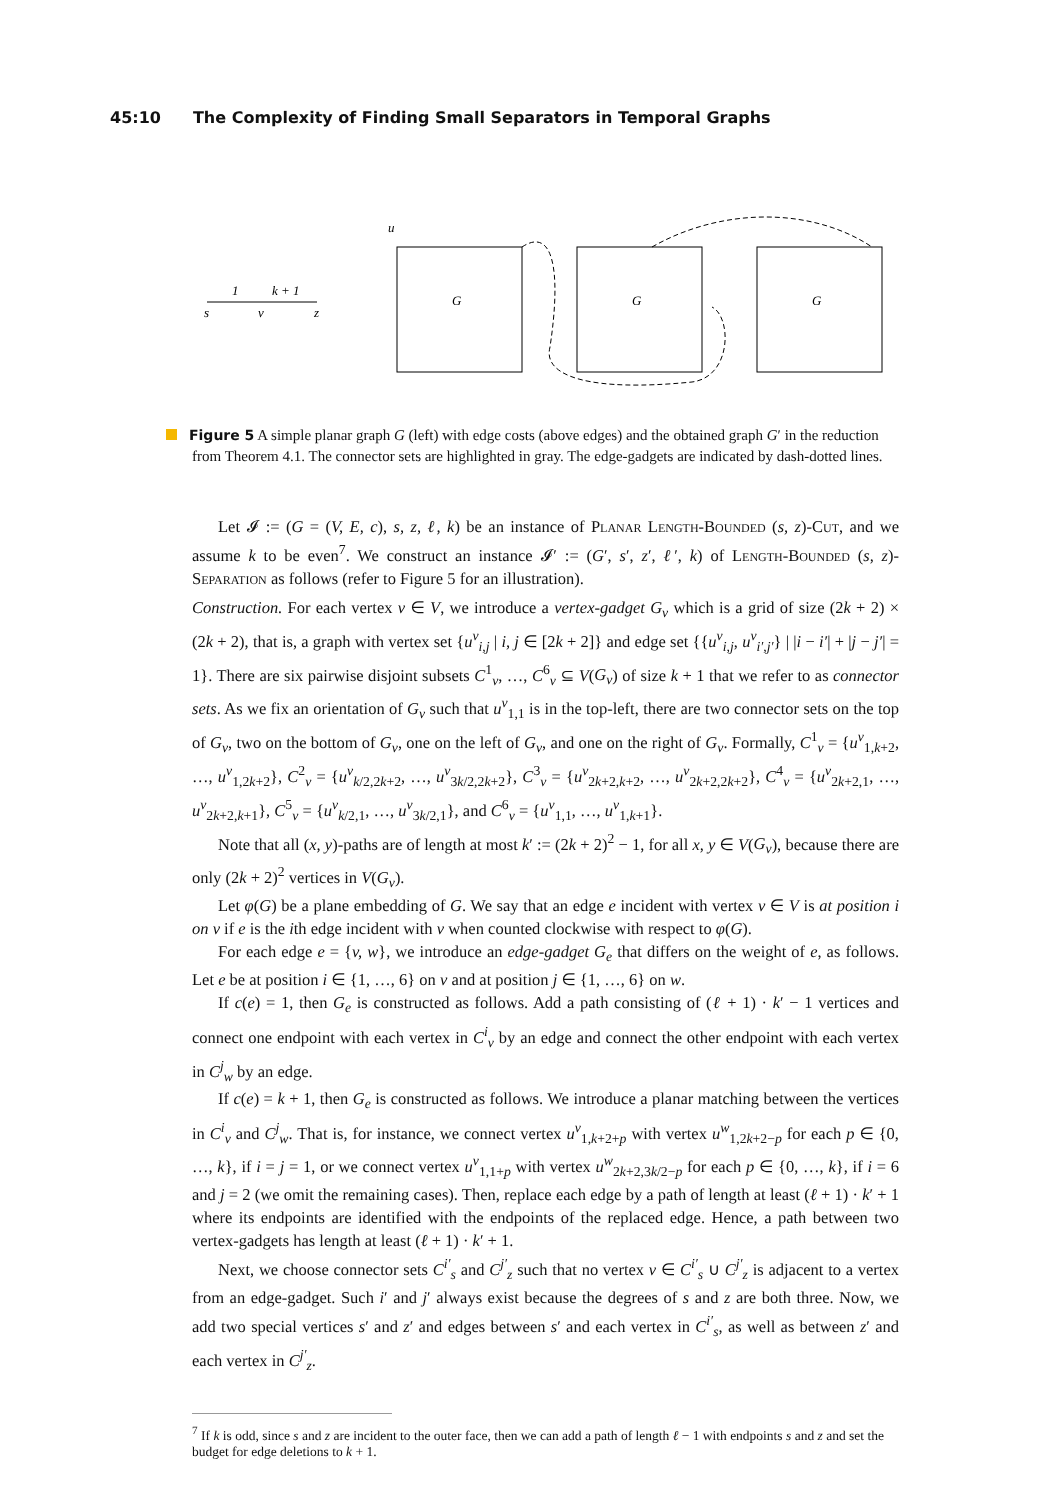45:10 The Complexity of Finding Small Separators in Temporal Graphs
1
k + 1
s
v
z
u
G
G
G
Figure 5 A simple planar graph G (left) with edge costs (above edges) and the obtained graph G′ in the reduction from Theorem 4.1. The connector sets are highlighted in gray. The edge-gadgets are indicated by dash-dotted lines.
Let 𝓘 := (G = (V, E, c), s, z, ℓ, k) be an instance of Planar Length-Bounded (s, z)-Cut, and we assume k to be even<sup>7</sup>. We construct an instance 𝓘′ := (G′, s′, z′, ℓ′, k) of Length-Bounded (s, z)-Separation as follows (refer to Figure 5 for an illustration).
Construction. For each vertex v ∈ V, we introduce a vertex-gadget G<sub>v</sub> which is a grid of size (2k + 2) × (2k + 2), that is, a graph with vertex set {u<sup>v</sup><sub>i,j</sub> | i, j ∈ [2k + 2]} and edge set {{u<sup>v</sup><sub>i,j</sub>, u<sup>v</sup><sub>i′,j′</sub>} | |i − i′| + |j − j′| = 1}. There are six pairwise disjoint subsets C<sup>1</sup><sub>v</sub>, …, C<sup>6</sup><sub>v</sub> ⊆ V(G<sub>v</sub>) of size k + 1 that we refer to as connector sets. As we fix an orientation of G<sub>v</sub> such that u<sup>v</sup><sub>1,1</sub> is in the top-left, there are two connector sets on the top of G<sub>v</sub>, two on the bottom of G<sub>v</sub>, one on the left of G<sub>v</sub>, and one on the right of G<sub>v</sub>. Formally, C<sup>1</sup><sub>v</sub> = {u<sup>v</sup><sub>1,k+2</sub>, …, u<sup>v</sup><sub>1,2k+2</sub>}, C<sup>2</sup><sub>v</sub> = {u<sup>v</sup><sub>k/2,2k+2</sub>, …, u<sup>v</sup><sub>3k/2,2k+2</sub>}, C<sup>3</sup><sub>v</sub> = {u<sup>v</sup><sub>2k+2,k+2</sub>, …, u<sup>v</sup><sub>2k+2,2k+2</sub>}, C<sup>4</sup><sub>v</sub> = {u<sup>v</sup><sub>2k+2,1</sub>, …, u<sup>v</sup><sub>2k+2,k+1</sub>}, C<sup>5</sup><sub>v</sub> = {u<sup>v</sup><sub>k/2,1</sub>, …, u<sup>v</sup><sub>3k/2,1</sub>}, and C<sup>6</sup><sub>v</sub> = {u<sup>v</sup><sub>1,1</sub>, …, u<sup>v</sup><sub>1,k+1</sub>}.
Note that all (x, y)-paths are of length at most k′ := (2k + 2)<sup>2</sup> − 1, for all x, y ∈ V(G<sub>v</sub>), because there are only (2k + 2)<sup>2</sup> vertices in V(G<sub>v</sub>).
Let φ(G) be a plane embedding of G. We say that an edge e incident with vertex v ∈ V is at position i on v if e is the ith edge incident with v when counted clockwise with respect to φ(G).
For each edge e = {v, w}, we introduce an edge-gadget G<sub>e</sub> that differs on the weight of e, as follows. Let e be at position i ∈ {1, …, 6} on v and at position j ∈ {1, …, 6} on w.
If c(e) = 1, then G<sub>e</sub> is constructed as follows. Add a path consisting of (ℓ + 1) · k′ − 1 vertices and connect one endpoint with each vertex in C<sup>i</sup><sub>v</sub> by an edge and connect the other endpoint with each vertex in C<sup>j</sup><sub>w</sub> by an edge.
If c(e) = k + 1, then G<sub>e</sub> is constructed as follows. We introduce a planar matching between the vertices in C<sup>i</sup><sub>v</sub> and C<sup>j</sup><sub>w</sub>. That is, for instance, we connect vertex u<sup>v</sup><sub>1,k+2+p</sub> with vertex u<sup>w</sup><sub>1,2k+2−p</sub> for each p ∈ {0, …, k}, if i = j = 1, or we connect vertex u<sup>v</sup><sub>1,1+p</sub> with vertex u<sup>w</sup><sub>2k+2,3k/2−p</sub> for each p ∈ {0, …, k}, if i = 6 and j = 2 (we omit the remaining cases). Then, replace each edge by a path of length at least (ℓ + 1) · k′ + 1 where its endpoints are identified with the endpoints of the replaced edge. Hence, a path between two vertex-gadgets has length at least (ℓ + 1) · k′ + 1.
Next, we choose connector sets C<sup>i′</sup><sub>s</sub> and C<sup>j′</sup><sub>z</sub> such that no vertex v ∈ C<sup>i′</sup><sub>s</sub> ∪ C<sup>j′</sup><sub>z</sub> is adjacent to a vertex from an edge-gadget. Such i′ and j′ always exist because the degrees of s and z are both three. Now, we add two special vertices s′ and z′ and edges between s′ and each vertex in C<sup>i′</sup><sub>s</sub>, as well as between z′ and each vertex in C<sup>j′</sup><sub>z</sub>.
<sup>7</sup> If k is odd, since s and z are incident to the outer face, then we can add a path of length ℓ − 1 with endpoints s and z and set the budget for edge deletions to k + 1.